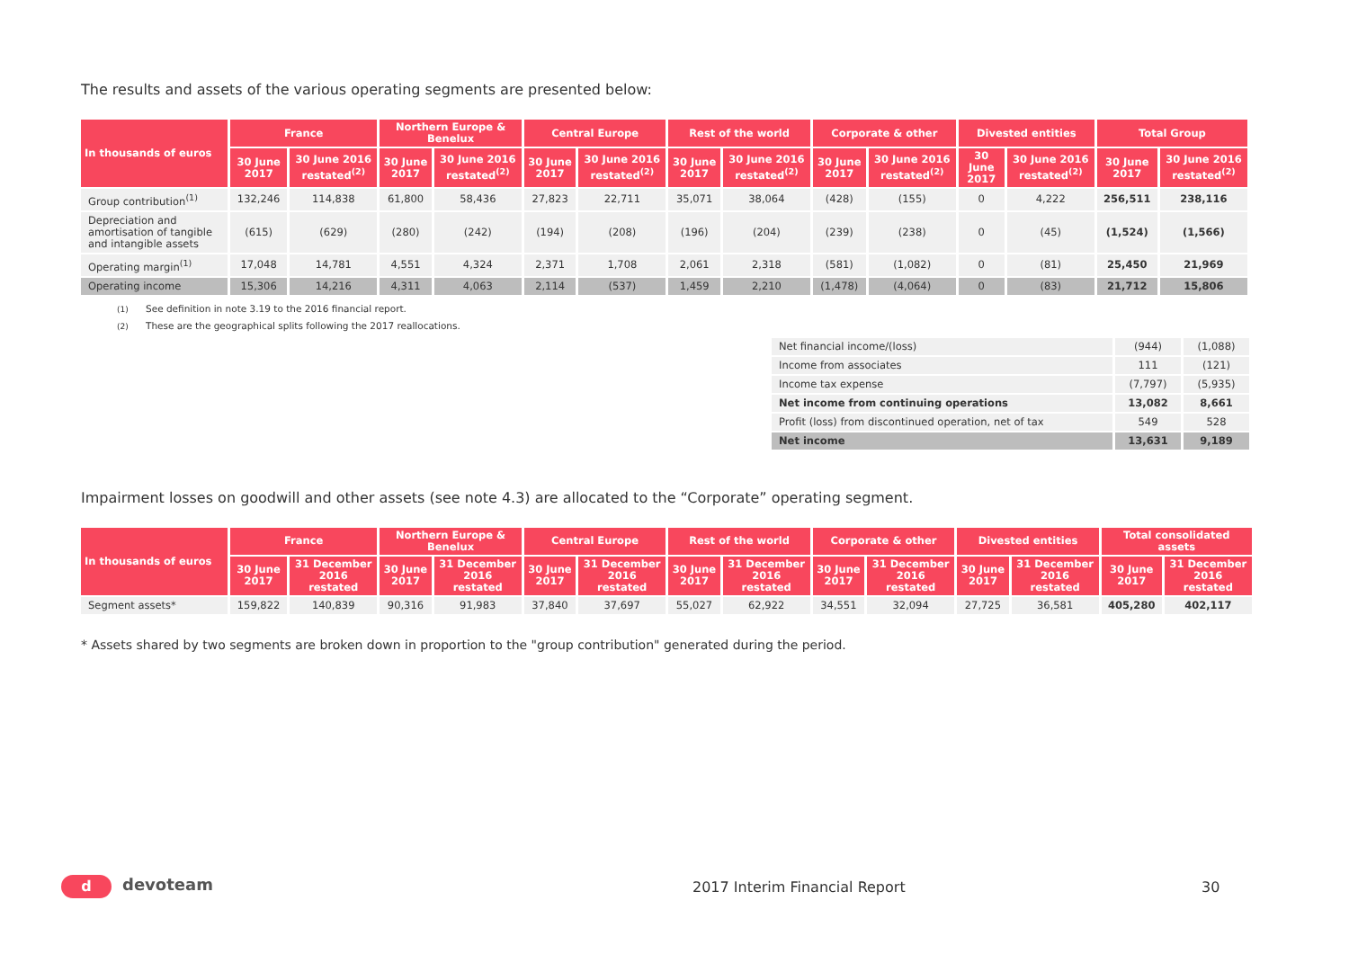The results and assets of the various operating segments are presented below:
| In thousands of euros | France | | Northern Europe & Benelux | | Central Europe | | Rest of the world | | Corporate & other | | Divested entities | | Total Group | |
| --- | --- | --- | --- | --- | --- | --- | --- | --- | --- | --- | --- | --- | --- | --- |
| | 30 June 2017 | 30 June 2016 restated<sup>(2)</sup> | 30 June 2017 | 30 June 2016 restated<sup>(2)</sup> | 30 June 2017 | 30 June 2016 restated<sup>(2)</sup> | 30 June 2017 | 30 June 2016 restated<sup>(2)</sup> | 30 June 2017 | 30 June 2016 restated<sup>(2)</sup> | 30 June 2017 | 30 June 2016 restated<sup>(2)</sup> | 30 June 2017 | 30 June 2016 restated<sup>(2)</sup> |
| Group contribution<sup>(1)</sup> | 132,246 | 114,838 | 61,800 | 58,436 | 27,823 | 22,711 | 35,071 | 38,064 | (428) | (155) | 0 | 4,222 | 256,511 | 238,116 |
| Depreciation and amortisation of tangible and intangible assets | (615) | (629) | (280) | (242) | (194) | (208) | (196) | (204) | (239) | (238) | 0 | (45) | (1,524) | (1,566) |
| Operating margin<sup>(1)</sup> | 17,048 | 14,781 | 4,551 | 4,324 | 2,371 | 1,708 | 2,061 | 2,318 | (581) | (1,082) | 0 | (81) | 25,450 | 21,969 |
| Operating income | 15,306 | 14,216 | 4,311 | 4,063 | 2,114 | (537) | 1,459 | 2,210 | (1,478) | (4,064) | 0 | (83) | 21,712 | 15,806 |
(1) See definition in note 3.19 to the 2016 financial report.
(2) These are the geographical splits following the 2017 reallocations.
| Net financial income/(loss) | (944) | (1,088) |
| Income from associates | 111 | (121) |
| Income tax expense | (7,797) | (5,935) |
| Net income from continuing operations | 13,082 | 8,661 |
| Profit (loss) from discontinued operation, net of tax | 549 | 528 |
| Net income | 13,631 | 9,189 |
Impairment losses on goodwill and other assets (see note 4.3) are allocated to the “Corporate” operating segment.
| In thousands of euros | France | | Northern Europe & Benelux | | Central Europe | | Rest of the world | | Corporate & other | | Divested entities | | Total consolidated assets | |
| --- | --- | --- | --- | --- | --- | --- | --- | --- | --- | --- | --- | --- | --- | --- |
| | 30 June 2017 | 31 December 2016 restated | 30 June 2017 | 31 December 2016 restated | 30 June 2017 | 31 December 2016 restated | 30 June 2017 | 31 December 2016 restated | 30 June 2017 | 31 December 2016 restated | 30 June 2017 | 31 December 2016 restated | 30 June 2017 | 31 December 2016 restated |
| Segment assets* | 159,822 | 140,839 | 90,316 | 91,983 | 37,840 | 37,697 | 55,027 | 62,922 | 34,551 | 32,094 | 27,725 | 36,581 | 405,280 | 402,117 |
* Assets shared by two segments are broken down in proportion to the "group contribution" generated during the period.
d devoteam 2017 Interim Financial Report 30